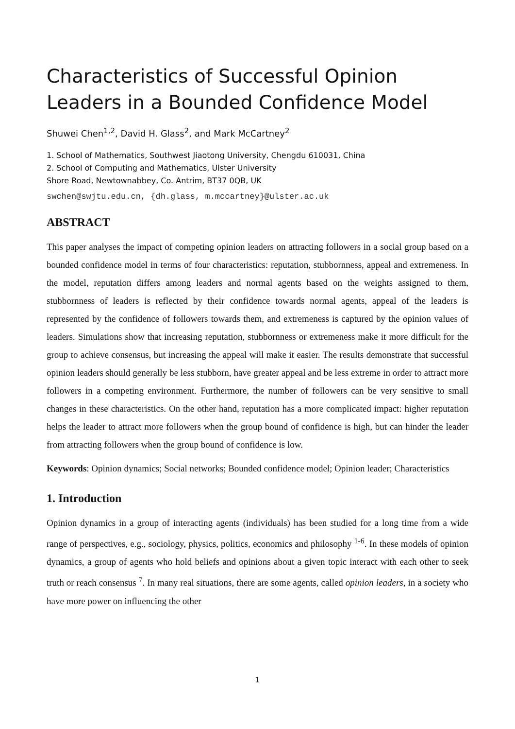Characteristics of Successful Opinion Leaders in a Bounded Confidence Model
Shuwei Chen<sup>1,2</sup>, David H. Glass<sup>2</sup>, and Mark McCartney<sup>2</sup>
1. School of Mathematics, Southwest Jiaotong University, Chengdu 610031, China
2. School of Computing and Mathematics, Ulster University
Shore Road, Newtownabbey, Co. Antrim, BT37 0QB, UK
swchen@swjtu.edu.cn, {dh.glass, m.mccartney}@ulster.ac.uk
ABSTRACT
This paper analyses the impact of competing opinion leaders on attracting followers in a social group based on a bounded confidence model in terms of four characteristics: reputation, stubbornness, appeal and extremeness. In the model, reputation differs among leaders and normal agents based on the weights assigned to them, stubbornness of leaders is reflected by their confidence towards normal agents, appeal of the leaders is represented by the confidence of followers towards them, and extremeness is captured by the opinion values of leaders. Simulations show that increasing reputation, stubbornness or extremeness make it more difficult for the group to achieve consensus, but increasing the appeal will make it easier. The results demonstrate that successful opinion leaders should generally be less stubborn, have greater appeal and be less extreme in order to attract more followers in a competing environment. Furthermore, the number of followers can be very sensitive to small changes in these characteristics. On the other hand, reputation has a more complicated impact: higher reputation helps the leader to attract more followers when the group bound of confidence is high, but can hinder the leader from attracting followers when the group bound of confidence is low.
Keywords: Opinion dynamics; Social networks; Bounded confidence model; Opinion leader; Characteristics
1. Introduction
Opinion dynamics in a group of interacting agents (individuals) has been studied for a long time from a wide range of perspectives, e.g., sociology, physics, politics, economics and philosophy <sup>1-6</sup>. In these models of opinion dynamics, a group of agents who hold beliefs and opinions about a given topic interact with each other to seek truth or reach consensus <sup>7</sup>. In many real situations, there are some agents, called opinion leaders, in a society who have more power on influencing the other
1